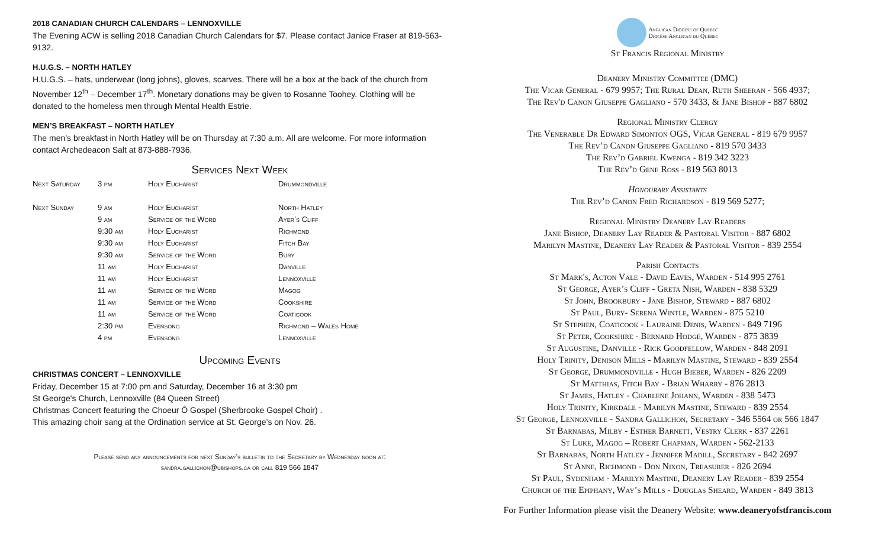2018 CANADIAN CHURCH CALENDARS – LENNOXVILLE
The Evening ACW is selling 2018 Canadian Church Calendars for $7. Please contact Janice Fraser at 819-563-9132.
H.U.G.S. – NORTH HATLEY
H.U.G.S. – hats, underwear (long johns), gloves, scarves. There will be a box at the back of the church from November 12<sup>th</sup> – December 17<sup>th</sup>. Monetary donations may be given to Rosanne Toohey. Clothing will be donated to the homeless men through Mental Health Estrie.
MEN’S BREAKFAST – NORTH HATLEY
The men’s breakfast in North Hatley will be on Thursday at 7:30 a.m. All are welcome. For more information contact Archedeacon Salt at 873-888-7936.
Services Next Week
| Next Saturday | 3 pm | Holy Eucharist | Drummondville |
| Next Sunday | 9 am | Holy Eucharist | North Hatley |
| | 9 am | Service of the Word | Ayer’s Cliff |
| | 9:30 am | Holy Eucharist | Richmond |
| | 9:30 am | Holy Eucharist | Fitch Bay |
| | 9:30 am | Service of the Word | Bury |
| | 11 am | Holy Eucharist | Danville |
| | 11 am | Holy Eucharist | Lennoxville |
| | 11 am | Service of the Word | Magog |
| | 11 am | Service of the Word | Cookshire |
| | 11 am | Service of the Word | Coaticook |
| | 2:30 pm | Evensong | Richmond – Wales Home |
| | 4 pm | Evensong | Lennoxville |
Upcoming Events
CHRISTMAS CONCERT – LENNOXVILLE
Friday, December 15 at 7:00 pm and Saturday, December 16 at 3:30 pm
St George's Church, Lennoxville (84 Queen Street)
Christmas Concert featuring the Choeur Ô Gospel (Sherbrooke Gospel Choir) .
This amazing choir sang at the Ordination service at St. George’s on Nov. 26.
Please send any announcements for next Sunday’s bulletin to the Secretary by Wednesday noon at:
sandra.gallichon@ubishops.ca or call 819 566 1847
Anglican Diocese of Quebec
Diocèse Anglican du Québec
St Francis Regional Ministry
Deanery Ministry Committee (DMC)
The Vicar General - 679 9957; The Rural Dean, Ruth Sheeran - 566 4937;
The Rev'd Canon Giuseppe Gagliano - 570 3433, & Jane Bishop - 887 6802
Regional Ministry Clergy
The Venerable Dr Edward Simonton OGS, Vicar General - 819 679 9957
The Rev’d Canon Giuseppe Gagliano - 819 570 3433
The Rev’d Gabriel Kwenga - 819 342 3223
The Rev’d Gene Ross - 819 563 8013
Honourary Assistants
The Rev’d Canon Fred Richardson - 819 569 5277;
Regional Ministry Deanery Lay Readers
Jane Bishop, Deanery Lay Reader & Pastoral Visitor - 887 6802
Marilyn Mastine, Deanery Lay Reader & Pastoral Visitor - 839 2554
Parish Contacts
St Mark's, Acton Vale - David Eaves, Warden - 514 995 2761
St George, Ayer’s Cliff - Greta Nish, Warden - 838 5329
St John, Brookbury - Jane Bishop, Steward - 887 6802
St Paul, Bury- Serena Wintle, Warden - 875 5210
St Stephen, Coaticook - Lauraine Denis, Warden - 849 7196
St Peter, Cookshire - Bernard Hodge, Warden - 875 3839
St Augustine, Danville - Rick Goodfellow, Warden - 848 2091
Holy Trinity, Denison Mills - Marilyn Mastine, Steward - 839 2554
St George, Drummondville - Hugh Bieber, Warden - 826 2209
St Matthias, Fitch Bay - Brian Wharry - 876 2813
St James, Hatley - Charlene Johann, Warden - 838 5473
Holy Trinity, Kirkdale - Marilyn Mastine, Steward - 839 2554
St George, Lennoxville - Sandra Gallichon, Secretary - 346 5564 or 566 1847
St Barnabas, Milby - Esther Barnett, Vestry Clerk - 837 2261
St Luke, Magog – Robert Chapman, Warden - 562-2133
St Barnabas, North Hatley - Jennifer Madill, Secretary - 842 2697
St Anne, Richmond - Don Nixon, Treasurer - 826 2694
St Paul, Sydenham - Marilyn Mastine, Deanery Lay Reader - 839 2554
Church of the Epiphany, Way’s Mills - Douglas Sheard, Warden - 849 3813
For Further Information please visit the Deanery Website: www.deaneryofstfrancis.com